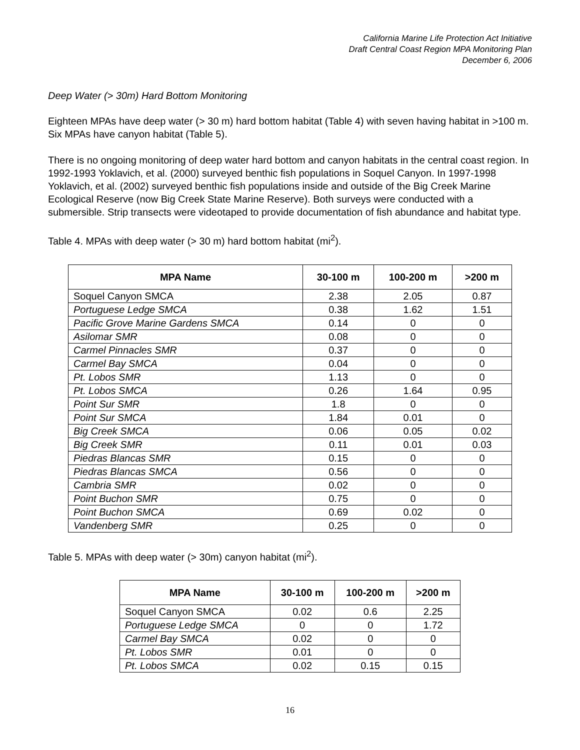California Marine Life Protection Act Initiative
Draft Central Coast Region MPA Monitoring Plan
December 6, 2006
Deep Water (> 30m) Hard Bottom Monitoring
Eighteen MPAs have deep water (> 30 m) hard bottom habitat (Table 4) with seven having habitat in >100 m. Six MPAs have canyon habitat (Table 5).
There is no ongoing monitoring of deep water hard bottom and canyon habitats in the central coast region. In 1992-1993 Yoklavich, et al. (2000) surveyed benthic fish populations in Soquel Canyon. In 1997-1998 Yoklavich, et al. (2002) surveyed benthic fish populations inside and outside of the Big Creek Marine Ecological Reserve (now Big Creek State Marine Reserve). Both surveys were conducted with a submersible. Strip transects were videotaped to provide documentation of fish abundance and habitat type.
Table 4. MPAs with deep water (> 30 m) hard bottom habitat (mi<sup>2</sup>).
| MPA Name | 30-100 m | 100-200 m | >200 m |
| --- | --- | --- | --- |
| Soquel Canyon SMCA | 2.38 | 2.05 | 0.87 |
| Portuguese Ledge SMCA | 0.38 | 1.62 | 1.51 |
| Pacific Grove Marine Gardens SMCA | 0.14 | 0 | 0 |
| Asilomar SMR | 0.08 | 0 | 0 |
| Carmel Pinnacles SMR | 0.37 | 0 | 0 |
| Carmel Bay SMCA | 0.04 | 0 | 0 |
| Pt. Lobos SMR | 1.13 | 0 | 0 |
| Pt. Lobos SMCA | 0.26 | 1.64 | 0.95 |
| Point Sur SMR | 1.8 | 0 | 0 |
| Point Sur SMCA | 1.84 | 0.01 | 0 |
| Big Creek SMCA | 0.06 | 0.05 | 0.02 |
| Big Creek SMR | 0.11 | 0.01 | 0.03 |
| Piedras Blancas SMR | 0.15 | 0 | 0 |
| Piedras Blancas SMCA | 0.56 | 0 | 0 |
| Cambria SMR | 0.02 | 0 | 0 |
| Point Buchon SMR | 0.75 | 0 | 0 |
| Point Buchon SMCA | 0.69 | 0.02 | 0 |
| Vandenberg SMR | 0.25 | 0 | 0 |
Table 5. MPAs with deep water (> 30m) canyon habitat (mi<sup>2</sup>).
| MPA Name | 30-100 m | 100-200 m | >200 m |
| --- | --- | --- | --- |
| Soquel Canyon SMCA | 0.02 | 0.6 | 2.25 |
| Portuguese Ledge SMCA | 0 | 0 | 1.72 |
| Carmel Bay SMCA | 0.02 | 0 | 0 |
| Pt. Lobos SMR | 0.01 | 0 | 0 |
| Pt. Lobos SMCA | 0.02 | 0.15 | 0.15 |
16